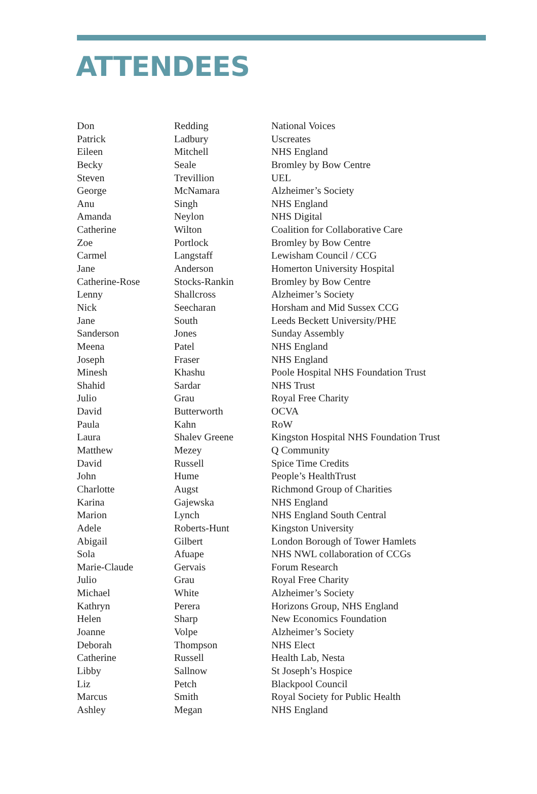ATTENDEES
| Don | Redding | National Voices |
| Patrick | Ladbury | Uscreates |
| Eileen | Mitchell | NHS England |
| Becky | Seale | Bromley by Bow Centre |
| Steven | Trevillion | UEL |
| George | McNamara | Alzheimer’s Society |
| Anu | Singh | NHS England |
| Amanda | Neylon | NHS Digital |
| Catherine | Wilton | Coalition for Collaborative Care |
| Zoe | Portlock | Bromley by Bow Centre |
| Carmel | Langstaff | Lewisham Council / CCG |
| Jane | Anderson | Homerton University Hospital |
| Catherine-Rose | Stocks-Rankin | Bromley by Bow Centre |
| Lenny | Shallcross | Alzheimer’s Society |
| Nick | Seecharan | Horsham and Mid Sussex CCG |
| Jane | South | Leeds Beckett University/PHE |
| Sanderson | Jones | Sunday Assembly |
| Meena | Patel | NHS England |
| Joseph | Fraser | NHS England |
| Minesh | Khashu | Poole Hospital NHS Foundation Trust |
| Shahid | Sardar | NHS Trust |
| Julio | Grau | Royal Free Charity |
| David | Butterworth | OCVA |
| Paula | Kahn | RoW |
| Laura | Shalev Greene | Kingston Hospital NHS Foundation Trust |
| Matthew | Mezey | Q Community |
| David | Russell | Spice Time Credits |
| John | Hume | People’s HealthTrust |
| Charlotte | Augst | Richmond Group of Charities |
| Karina | Gajewska | NHS England |
| Marion | Lynch | NHS England South Central |
| Adele | Roberts-Hunt | Kingston University |
| Abigail | Gilbert | London Borough of Tower Hamlets |
| Sola | Afuape | NHS NWL collaboration of CCGs |
| Marie-Claude | Gervais | Forum Research |
| Julio | Grau | Royal Free Charity |
| Michael | White | Alzheimer’s Society |
| Kathryn | Perera | Horizons Group, NHS England |
| Helen | Sharp | New Economics Foundation |
| Joanne | Volpe | Alzheimer’s Society |
| Deborah | Thompson | NHS Elect |
| Catherine | Russell | Health Lab, Nesta |
| Libby | Sallnow | St Joseph’s Hospice |
| Liz | Petch | Blackpool Council |
| Marcus | Smith | Royal Society for Public Health |
| Ashley | Megan | NHS England |